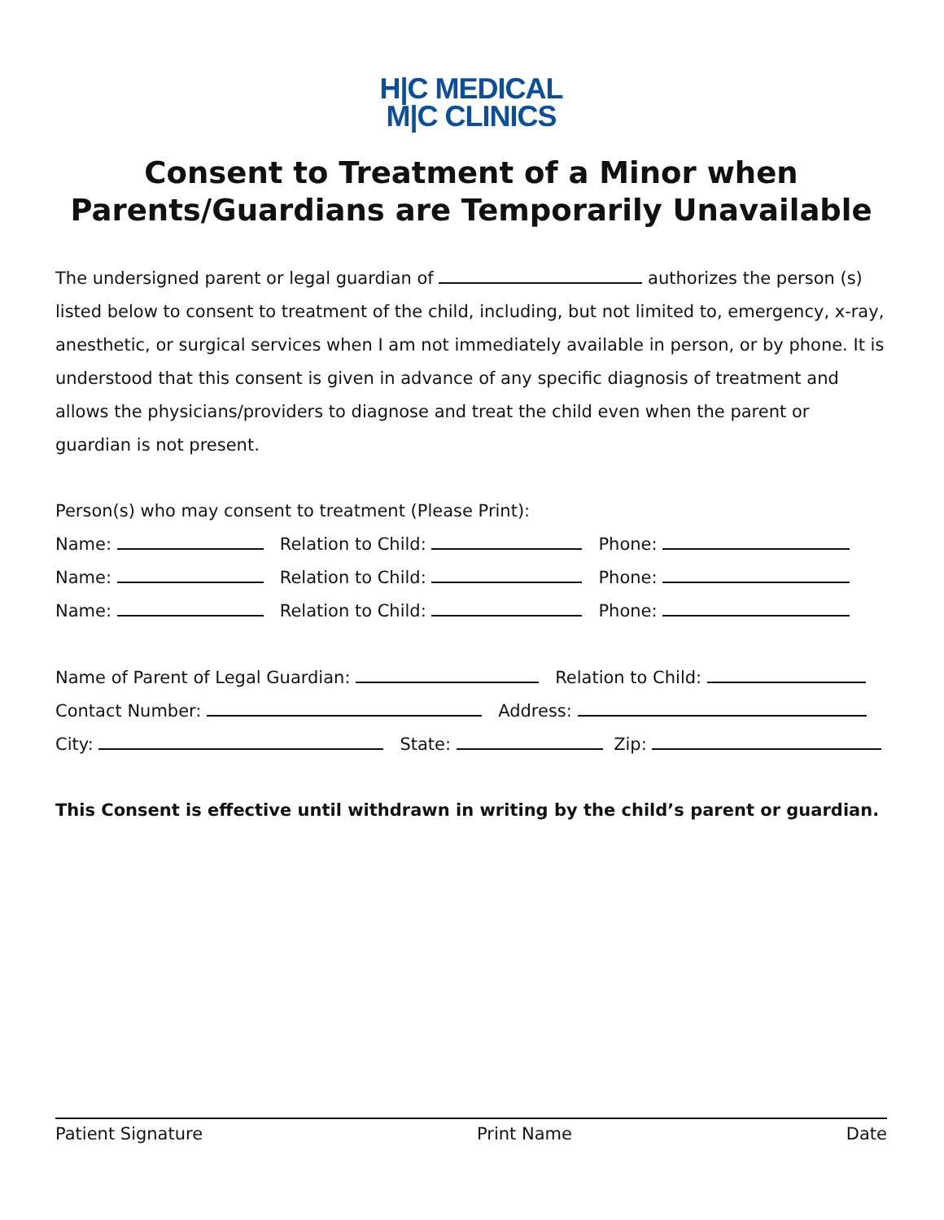H|C MEDICAL
M|C CLINICS
Consent to Treatment of a Minor when Parents/Guardians are Temporarily Unavailable
The undersigned parent or legal guardian of authorizes the person (s) listed below to consent to treatment of the child, including, but not limited to, emergency, x-ray, anesthetic, or surgical services when I am not immediately available in person, or by phone. It is understood that this consent is given in advance of any specific diagnosis of treatment and allows the physicians/providers to diagnose and treat the child even when the parent or guardian is not present.
Person(s) who may consent to treatment (Please Print):
Name: Relation to Child: Phone:
Name: Relation to Child: Phone:
Name: Relation to Child: Phone:
Name of Parent of Legal Guardian: Relation to Child:
Contact Number: Address:
City: State: Zip:
This Consent is effective until withdrawn in writing by the child’s parent or guardian.
Patient Signature Print Name Date